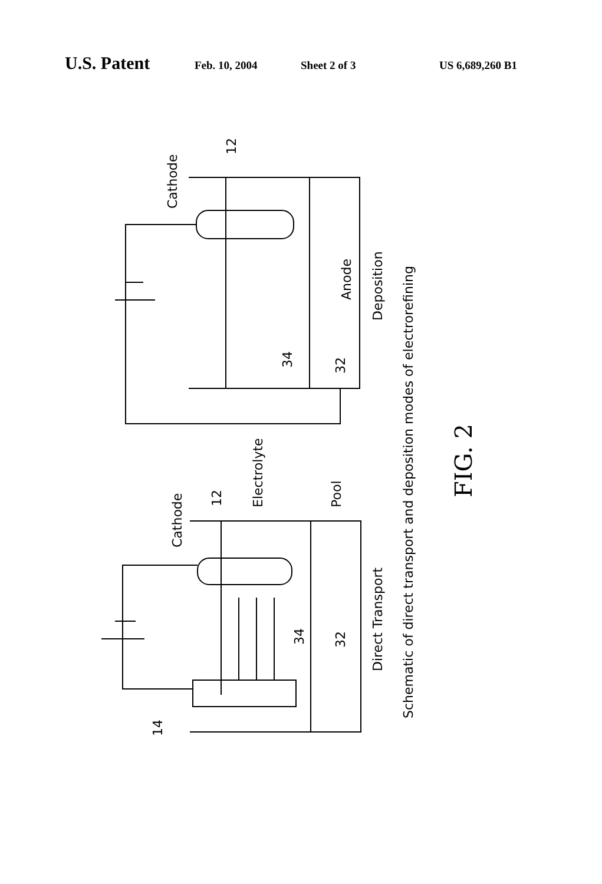U.S. Patent Feb. 10, 2004 Sheet 2 of 3 US 6,689,260 B1
Cathode
12
Anode
Deposition
34
32
Schematic of direct transport and deposition modes of electrorefining
FIG. 2
Cathode
12
Electrolyte
Pool
34
32
Direct Transport
14